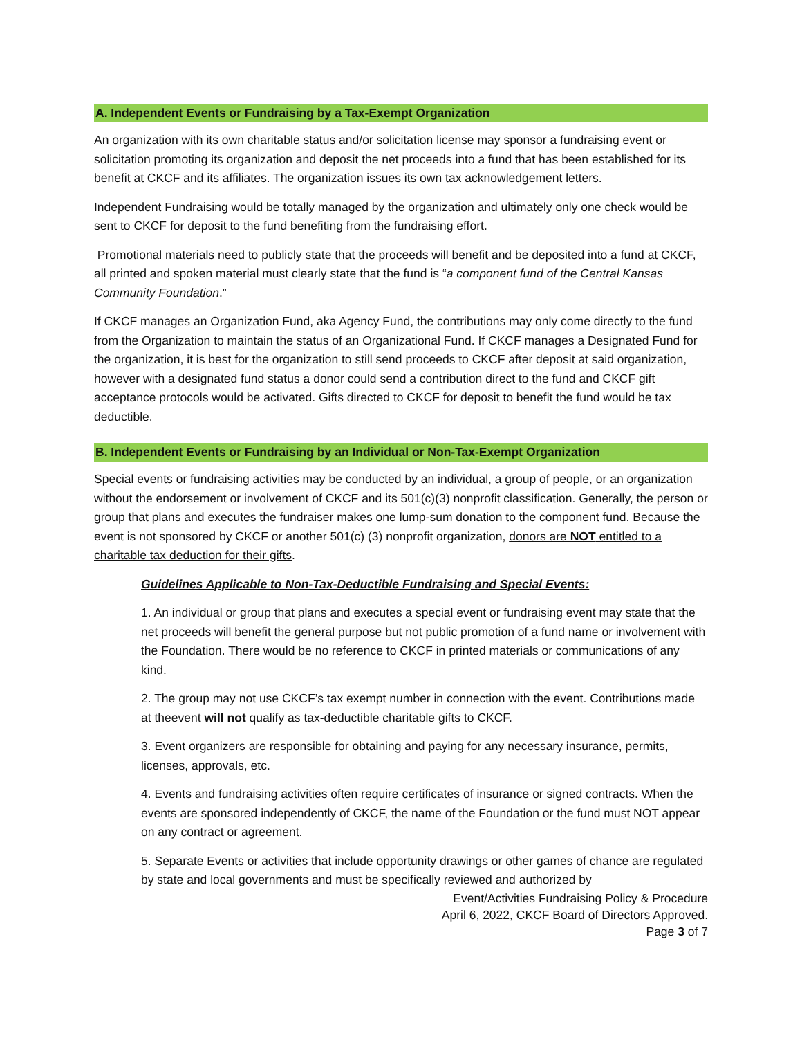A. Independent Events or Fundraising by a Tax-Exempt Organization
An organization with its own charitable status and/or solicitation license may sponsor a fundraising event or solicitation promoting its organization and deposit the net proceeds into a fund that has been established for its benefit at CKCF and its affiliates. The organization issues its own tax acknowledgement letters.
Independent Fundraising would be totally managed by the organization and ultimately only one check would be sent to CKCF for deposit to the fund benefiting from the fundraising effort.
Promotional materials need to publicly state that the proceeds will benefit and be deposited into a fund at CKCF, all printed and spoken material must clearly state that the fund is “a component fund of the Central Kansas Community Foundation.”
If CKCF manages an Organization Fund, aka Agency Fund, the contributions may only come directly to the fund from the Organization to maintain the status of an Organizational Fund. If CKCF manages a Designated Fund for the organization, it is best for the organization to still send proceeds to CKCF after deposit at said organization, however with a designated fund status a donor could send a contribution direct to the fund and CKCF gift acceptance protocols would be activated. Gifts directed to CKCF for deposit to benefit the fund would be tax deductible.
B. Independent Events or Fundraising by an Individual or Non-Tax-Exempt Organization
Special events or fundraising activities may be conducted by an individual, a group of people, or an organization without the endorsement or involvement of CKCF and its 501(c)(3) nonprofit classification. Generally, the person or group that plans and executes the fundraiser makes one lump-sum donation to the component fund. Because the event is not sponsored by CKCF or another 501(c) (3) nonprofit organization, donors are NOT entitled to a charitable tax deduction for their gifts.
Guidelines Applicable to Non-Tax-Deductible Fundraising and Special Events:
1. An individual or group that plans and executes a special event or fundraising event may state that the net proceeds will benefit the general purpose but not public promotion of a fund name or involvement with the Foundation. There would be no reference to CKCF in printed materials or communications of any kind.
2. The group may not use CKCF’s tax exempt number in connection with the event. Contributions made at theevent will not qualify as tax-deductible charitable gifts to CKCF.
3. Event organizers are responsible for obtaining and paying for any necessary insurance, permits, licenses, approvals, etc.
4. Events and fundraising activities often require certificates of insurance or signed contracts. When the events are sponsored independently of CKCF, the name of the Foundation or the fund must NOT appear on any contract or agreement.
5. Separate Events or activities that include opportunity drawings or other games of chance are regulated by state and local governments and must be specifically reviewed and authorized by
Event/Activities Fundraising Policy & Procedure
April 6, 2022, CKCF Board of Directors Approved.
Page 3 of 7